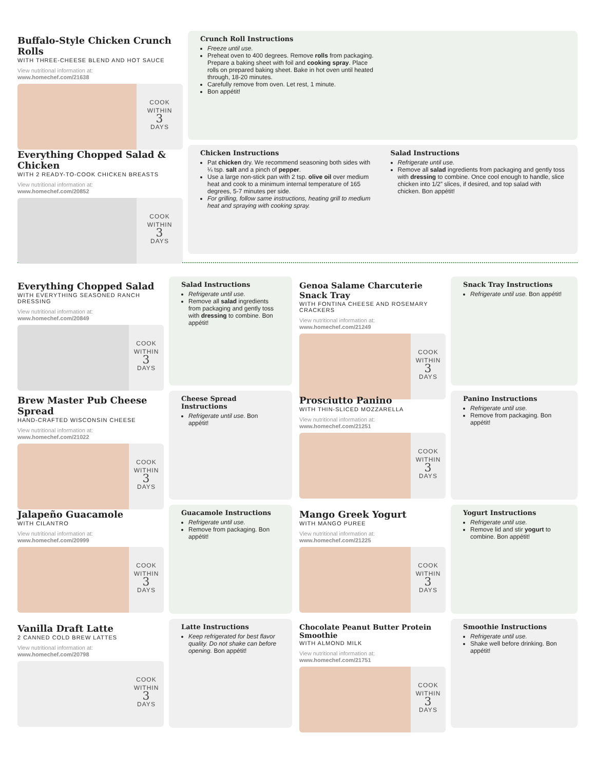Buffalo-Style Chicken Crunch Rolls
WITH THREE-CHEESE BLEND AND HOT SAUCE
View nutritional information at:
www.homechef.com/21638
COOK
WITHIN
3
DAYS
Crunch Roll Instructions
Freeze until use.
Preheat oven to 400 degrees. Remove rolls from packaging. Prepare a baking sheet with foil and cooking spray. Place rolls on prepared baking sheet. Bake in hot oven until heated through, 18-20 minutes.
Carefully remove from oven. Let rest, 1 minute.
Bon appétit!
Everything Chopped Salad & Chicken
WITH 2 READY-TO-COOK CHICKEN BREASTS
View nutritional information at:
www.homechef.com/20852
COOK
WITHIN
3
DAYS
Chicken Instructions
Pat chicken dry. We recommend seasoning both sides with ¼ tsp. salt and a pinch of pepper.
Use a large non-stick pan with 2 tsp. olive oil over medium heat and cook to a minimum internal temperature of 165 degrees, 5-7 minutes per side.
For grilling, follow same instructions, heating grill to medium heat and spraying with cooking spray.
Salad Instructions
Refrigerate until use.
Remove all salad ingredients from packaging and gently toss with dressing to combine. Once cool enough to handle, slice chicken into 1/2” slices, if desired, and top salad with chicken. Bon appétit!
Everything Chopped Salad
WITH EVERYTHING SEASONED RANCH DRESSING
View nutritional information at:
www.homechef.com/20849
COOK
WITHIN
3
DAYS
Salad Instructions
Refrigerate until use.
Remove all salad ingredients from packaging and gently toss with dressing to combine. Bon appétit!
Genoa Salame Charcuterie Snack Tray
WITH FONTINA CHEESE AND ROSEMARY CRACKERS
View nutritional information at:
www.homechef.com/21249
COOK
WITHIN
3
DAYS
Snack Tray Instructions
Refrigerate until use. Bon appétit!
Brew Master Pub Cheese Spread
HAND-CRAFTED WISCONSIN CHEESE
View nutritional information at:
www.homechef.com/21022
COOK
WITHIN
3
DAYS
Cheese Spread Instructions
Refrigerate until use. Bon appétit!
Prosciutto Panino
WITH THIN-SLICED MOZZARELLA
View nutritional information at:
www.homechef.com/21251
COOK
WITHIN
3
DAYS
Panino Instructions
Refrigerate until use.
Remove from packaging. Bon appétit!
Jalapeño Guacamole
WITH CILANTRO
View nutritional information at:
www.homechef.com/20999
COOK
WITHIN
3
DAYS
Guacamole Instructions
Refrigerate until use.
Remove from packaging. Bon appétit!
Mango Greek Yogurt
WITH MANGO PUREE
View nutritional information at:
www.homechef.com/21225
COOK
WITHIN
3
DAYS
Yogurt Instructions
Refrigerate until use.
Remove lid and stir yogurt to combine. Bon appétit!
Vanilla Draft Latte
2 CANNED COLD BREW LATTES
View nutritional information at:
www.homechef.com/20798
COOK
WITHIN
3
DAYS
Latte Instructions
Keep refrigerated for best flavor quality. Do not shake can before opening. Bon appétit!
Chocolate Peanut Butter Protein Smoothie
WITH ALMOND MILK
View nutritional information at:
www.homechef.com/21751
COOK
WITHIN
3
DAYS
Smoothie Instructions
Refrigerate until use.
Shake well before drinking. Bon appétit!